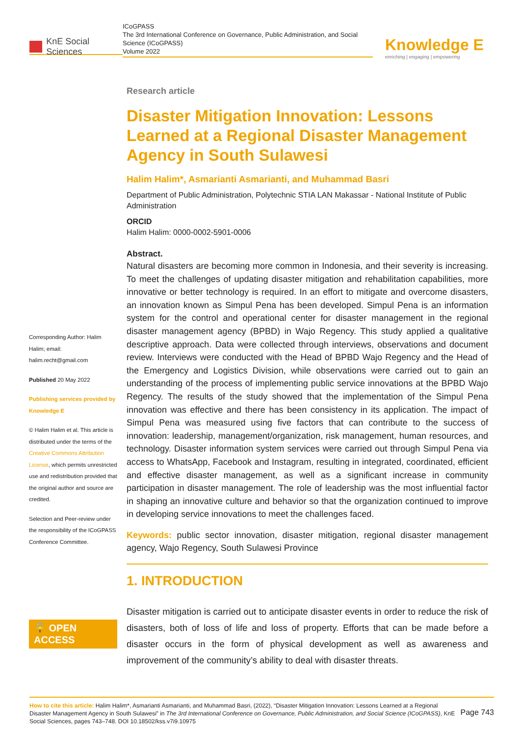KnE Social Sciences
ICoGPASS
The 3rd International Conference on Governance, Public Administration, and Social Science (ICoGPASS)
Volume 2022
Knowledge E
enriching | engaging | empowering
Corresponding Author: Halim Halim; email: halim.recht@gmail.com
Published 20 May 2022
Publishing services provided by Knowledge E
© Halim Halim et al. This article is distributed under the terms of the Creative Commons Attribution License, which permits unrestricted use and redistribution provided that the original author and source are credited.
Selection and Peer-review under the responsibility of the ICoGPASS Conference Committee.
🔓 OPEN ACCESS
Research article
Disaster Mitigation Innovation: Lessons Learned at a Regional Disaster Management Agency in South Sulawesi
Halim Halim*, Asmarianti Asmarianti, and Muhammad Basri
Department of Public Administration, Polytechnic STIA LAN Makassar - National Institute of Public Administration
ORCID
Halim Halim: 0000-0002-5901-0006
Abstract.
Natural disasters are becoming more common in Indonesia, and their severity is increasing. To meet the challenges of updating disaster mitigation and rehabilitation capabilities, more innovative or better technology is required. In an effort to mitigate and overcome disasters, an innovation known as Simpul Pena has been developed. Simpul Pena is an information system for the control and operational center for disaster management in the regional disaster management agency (BPBD) in Wajo Regency. This study applied a qualitative descriptive approach. Data were collected through interviews, observations and document review. Interviews were conducted with the Head of BPBD Wajo Regency and the Head of the Emergency and Logistics Division, while observations were carried out to gain an understanding of the process of implementing public service innovations at the BPBD Wajo Regency. The results of the study showed that the implementation of the Simpul Pena innovation was effective and there has been consistency in its application. The impact of Simpul Pena was measured using five factors that can contribute to the success of innovation: leadership, management/organization, risk management, human resources, and technology. Disaster information system services were carried out through Simpul Pena via access to WhatsApp, Facebook and Instagram, resulting in integrated, coordinated, efficient and effective disaster management, as well as a significant increase in community participation in disaster management. The role of leadership was the most influential factor in shaping an innovative culture and behavior so that the organization continued to improve in developing service innovations to meet the challenges faced.
Keywords: public sector innovation, disaster mitigation, regional disaster management agency, Wajo Regency, South Sulawesi Province
1. INTRODUCTION
Disaster mitigation is carried out to anticipate disaster events in order to reduce the risk of disasters, both of loss of life and loss of property. Efforts that can be made before a disaster occurs in the form of physical development as well as awareness and improvement of the community’s ability to deal with disaster threats.
How to cite this article: Halim Halim*, Asmarianti Asmarianti, and Muhammad Basri, (2022), “Disaster Mitigation Innovation: Lessons Learned at a Regional Disaster Management Agency in South Sulawesi” in The 3rd International Conference on Governance, Public Administration, and Social Science (ICoGPASS), KnE Social Sciences, pages 743–748. DOI 10.18502/kss.v7i9.10975
Page 743